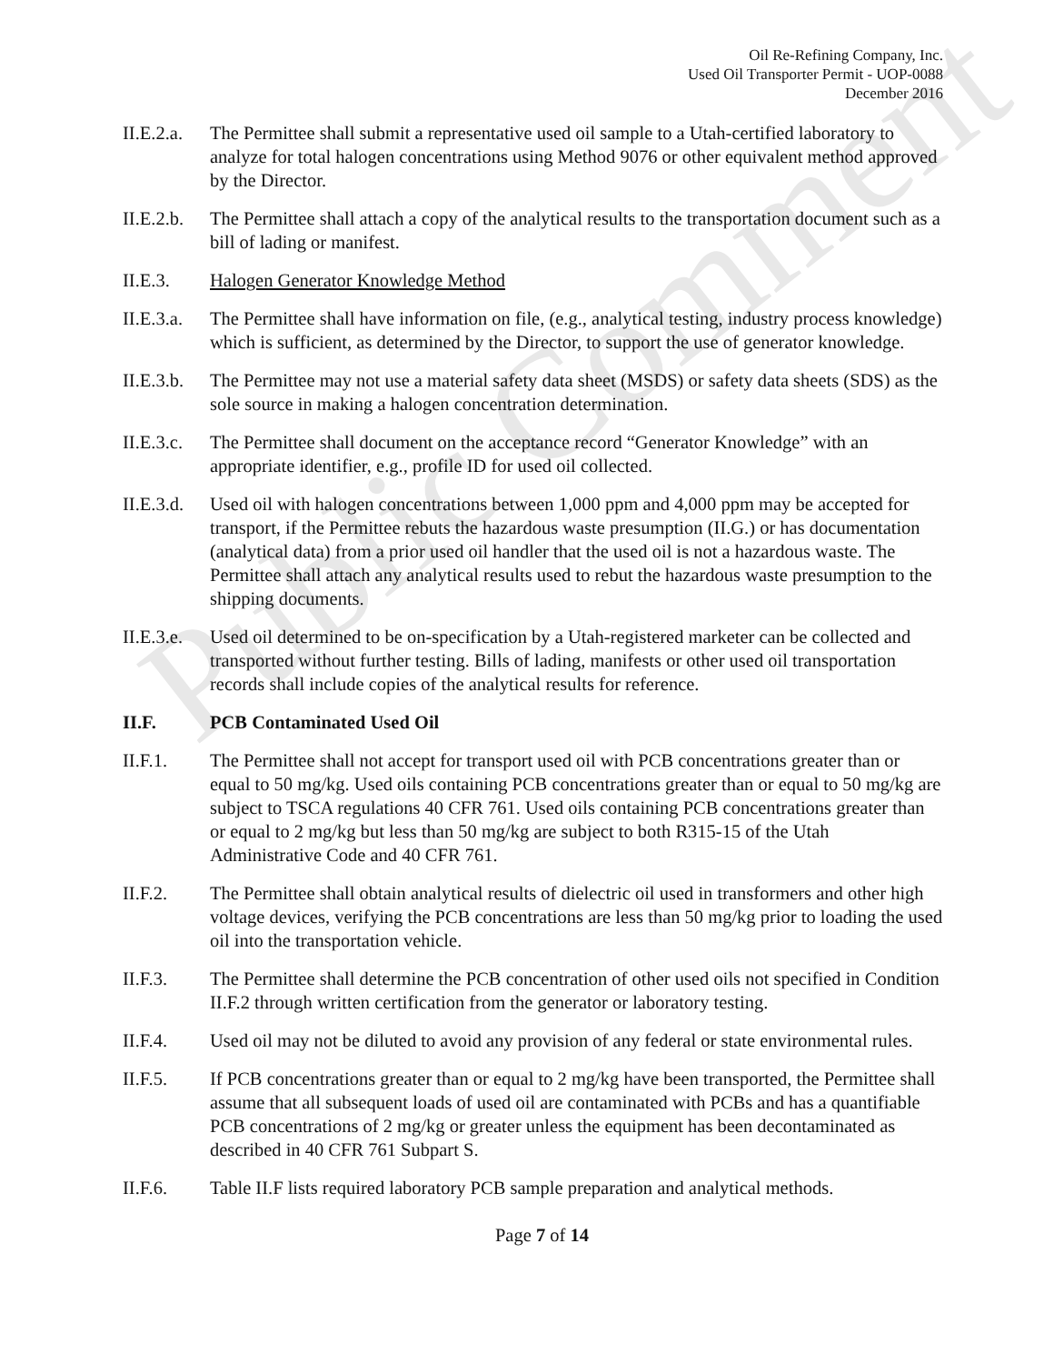Public Comment
Oil Re-Refining Company, Inc.
Used Oil Transporter Permit - UOP-0088
December 2016
II.E.2.a.
The Permittee shall submit a representative used oil sample to a Utah-certified laboratory to analyze for total halogen concentrations using Method 9076 or other equivalent method approved by the Director.
II.E.2.b.
The Permittee shall attach a copy of the analytical results to the transportation document such as a bill of lading or manifest.
II.E.3. Halogen Generator Knowledge Method
II.E.3.a.
The Permittee shall have information on file, (e.g., analytical testing, industry process knowledge) which is sufficient, as determined by the Director, to support the use of generator knowledge.
II.E.3.b.
The Permittee may not use a material safety data sheet (MSDS) or safety data sheets (SDS) as the sole source in making a halogen concentration determination.
II.E.3.c.
The Permittee shall document on the acceptance record “Generator Knowledge” with an appropriate identifier, e.g., profile ID for used oil collected.
II.E.3.d.
Used oil with halogen concentrations between 1,000 ppm and 4,000 ppm may be accepted for transport, if the Permittee rebuts the hazardous waste presumption (II.G.) or has documentation (analytical data) from a prior used oil handler that the used oil is not a hazardous waste. The Permittee shall attach any analytical results used to rebut the hazardous waste presumption to the shipping documents.
II.E.3.e.
Used oil determined to be on-specification by a Utah-registered marketer can be collected and transported without further testing. Bills of lading, manifests or other used oil transportation records shall include copies of the analytical results for reference.
II.F. PCB Contaminated Used Oil
II.F.1. The Permittee shall not accept for transport used oil with PCB concentrations greater than or equal to 50 mg/kg. Used oils containing PCB concentrations greater than or equal to 50 mg/kg are subject to TSCA regulations 40 CFR 761. Used oils containing PCB concentrations greater than or equal to 2 mg/kg but less than 50 mg/kg are subject to both R315-15 of the Utah Administrative Code and 40 CFR 761.
II.F.2. The Permittee shall obtain analytical results of dielectric oil used in transformers and other high voltage devices, verifying the PCB concentrations are less than 50 mg/kg prior to loading the used oil into the transportation vehicle.
II.F.3. The Permittee shall determine the PCB concentration of other used oils not specified in Condition II.F.2 through written certification from the generator or laboratory testing.
II.F.4. Used oil may not be diluted to avoid any provision of any federal or state environmental rules.
II.F.5. If PCB concentrations greater than or equal to 2 mg/kg have been transported, the Permittee shall assume that all subsequent loads of used oil are contaminated with PCBs and has a quantifiable PCB concentrations of 2 mg/kg or greater unless the equipment has been decontaminated as described in 40 CFR 761 Subpart S.
II.F.6. Table II.F lists required laboratory PCB sample preparation and analytical methods.
Page 7 of 14